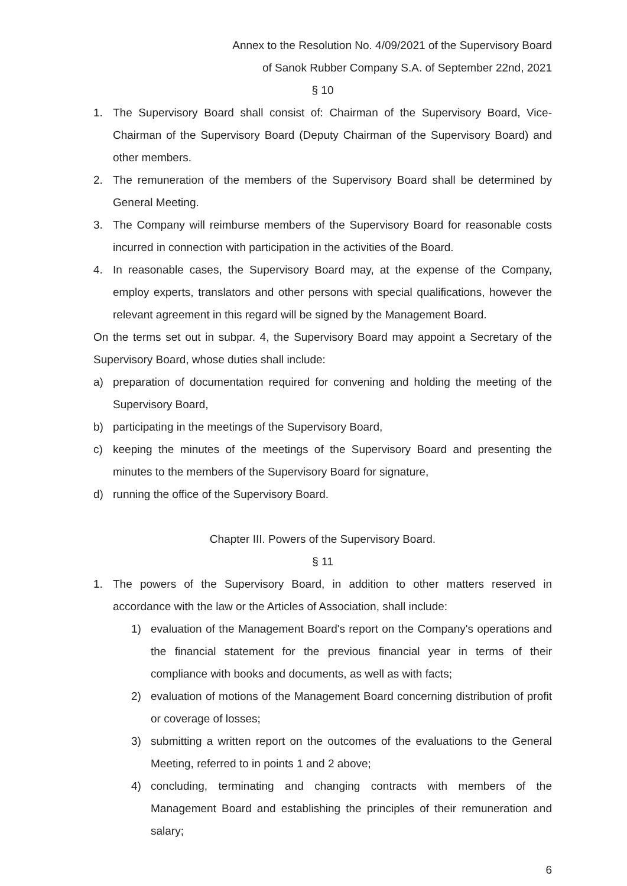Annex to the Resolution No. 4/09/2021 of the Supervisory Board
of Sanok Rubber Company S.A. of September 22nd, 2021
§ 10
1. The Supervisory Board shall consist of: Chairman of the Supervisory Board, Vice-Chairman of the Supervisory Board (Deputy Chairman of the Supervisory Board) and other members.
2. The remuneration of the members of the Supervisory Board shall be determined by General Meeting.
3. The Company will reimburse members of the Supervisory Board for reasonable costs incurred in connection with participation in the activities of the Board.
4. In reasonable cases, the Supervisory Board may, at the expense of the Company, employ experts, translators and other persons with special qualifications, however the relevant agreement in this regard will be signed by the Management Board.
On the terms set out in subpar. 4, the Supervisory Board may appoint a Secretary of the Supervisory Board, whose duties shall include:
a) preparation of documentation required for convening and holding the meeting of the Supervisory Board,
b) participating in the meetings of the Supervisory Board,
c) keeping the minutes of the meetings of the Supervisory Board and presenting the minutes to the members of the Supervisory Board for signature,
d) running the office of the Supervisory Board.
Chapter III. Powers of the Supervisory Board.
§ 11
1. The powers of the Supervisory Board, in addition to other matters reserved in accordance with the law or the Articles of Association, shall include:
1) evaluation of the Management Board's report on the Company's operations and the financial statement for the previous financial year in terms of their compliance with books and documents, as well as with facts;
2) evaluation of motions of the Management Board concerning distribution of profit or coverage of losses;
3) submitting a written report on the outcomes of the evaluations to the General Meeting, referred to in points 1 and 2 above;
4) concluding, terminating and changing contracts with members of the Management Board and establishing the principles of their remuneration and salary;
6